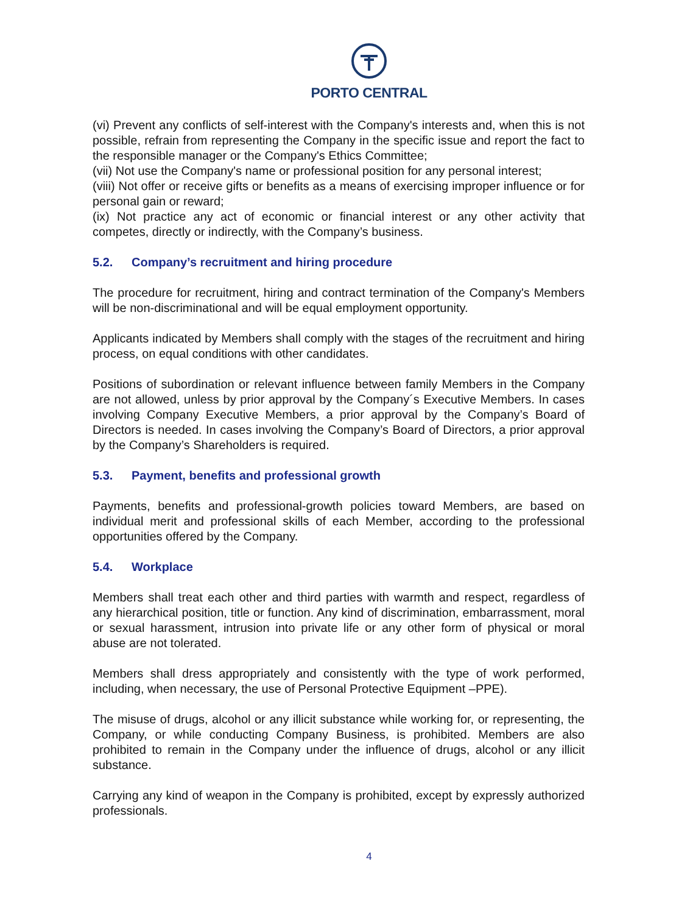PORTO CENTRAL
(vi) Prevent any conflicts of self-interest with the Company's interests and, when this is not possible, refrain from representing the Company in the specific issue and report the fact to the responsible manager or the Company's Ethics Committee;
(vii) Not use the Company's name or professional position for any personal interest;
(viii) Not offer or receive gifts or benefits as a means of exercising improper influence or for personal gain or reward;
(ix) Not practice any act of economic or financial interest or any other activity that competes, directly or indirectly, with the Company’s business.
5.2. Company’s recruitment and hiring procedure
The procedure for recruitment, hiring and contract termination of the Company's Members will be non-discriminational and will be equal employment opportunity.
Applicants indicated by Members shall comply with the stages of the recruitment and hiring process, on equal conditions with other candidates.
Positions of subordination or relevant influence between family Members in the Company are not allowed, unless by prior approval by the Company´s Executive Members. In cases involving Company Executive Members, a prior approval by the Company’s Board of Directors is needed. In cases involving the Company’s Board of Directors, a prior approval by the Company’s Shareholders is required.
5.3. Payment, benefits and professional growth
Payments, benefits and professional-growth policies toward Members, are based on individual merit and professional skills of each Member, according to the professional opportunities offered by the Company.
5.4. Workplace
Members shall treat each other and third parties with warmth and respect, regardless of any hierarchical position, title or function. Any kind of discrimination, embarrassment, moral or sexual harassment, intrusion into private life or any other form of physical or moral abuse are not tolerated.
Members shall dress appropriately and consistently with the type of work performed, including, when necessary, the use of Personal Protective Equipment –PPE).
The misuse of drugs, alcohol or any illicit substance while working for, or representing, the Company, or while conducting Company Business, is prohibited. Members are also prohibited to remain in the Company under the influence of drugs, alcohol or any illicit substance.
Carrying any kind of weapon in the Company is prohibited, except by expressly authorized professionals.
4